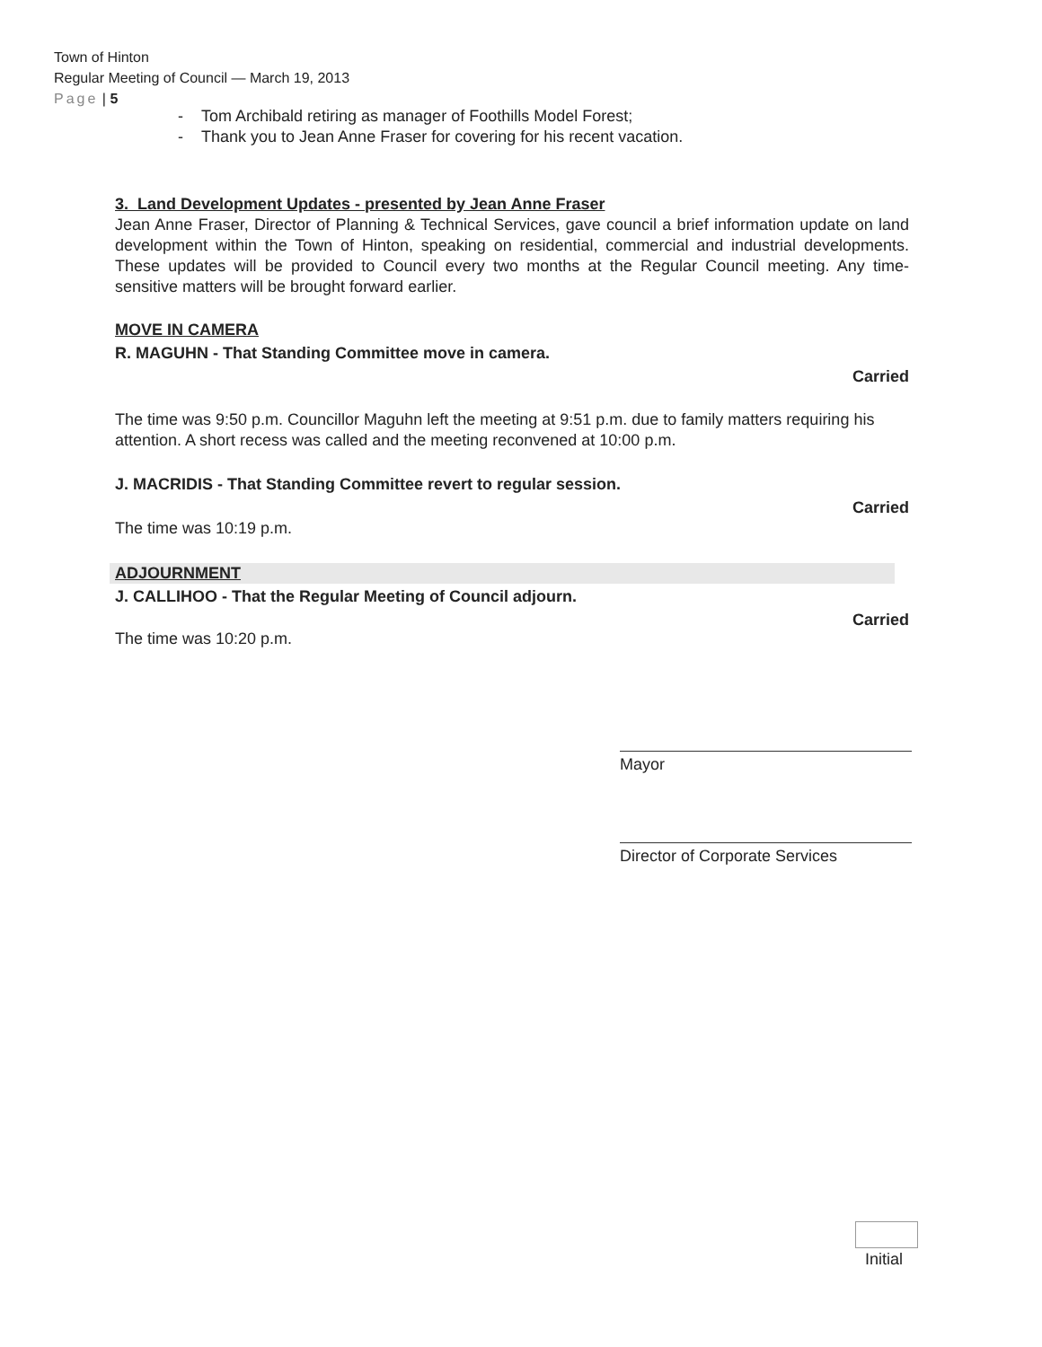Town of Hinton
Regular Meeting of Council — March 19, 2013
Page | 5
- Tom Archibald retiring as manager of Foothills Model Forest;
- Thank you to Jean Anne Fraser for covering for his recent vacation.
3. Land Development Updates - presented by Jean Anne Fraser
Jean Anne Fraser, Director of Planning & Technical Services, gave council a brief information update on land development within the Town of Hinton, speaking on residential, commercial and industrial developments. These updates will be provided to Council every two months at the Regular Council meeting. Any time-sensitive matters will be brought forward earlier.
MOVE IN CAMERA
R. MAGUHN - That Standing Committee move in camera.
Carried
The time was 9:50 p.m. Councillor Maguhn left the meeting at 9:51 p.m. due to family matters requiring his attention. A short recess was called and the meeting reconvened at 10:00 p.m.
J. MACRIDIS - That Standing Committee revert to regular session.
Carried
The time was 10:19 p.m.
ADJOURNMENT
J. CALLIHOO - That the Regular Meeting of Council adjourn.
Carried
The time was 10:20 p.m.
Mayor
Director of Corporate Services
Initial